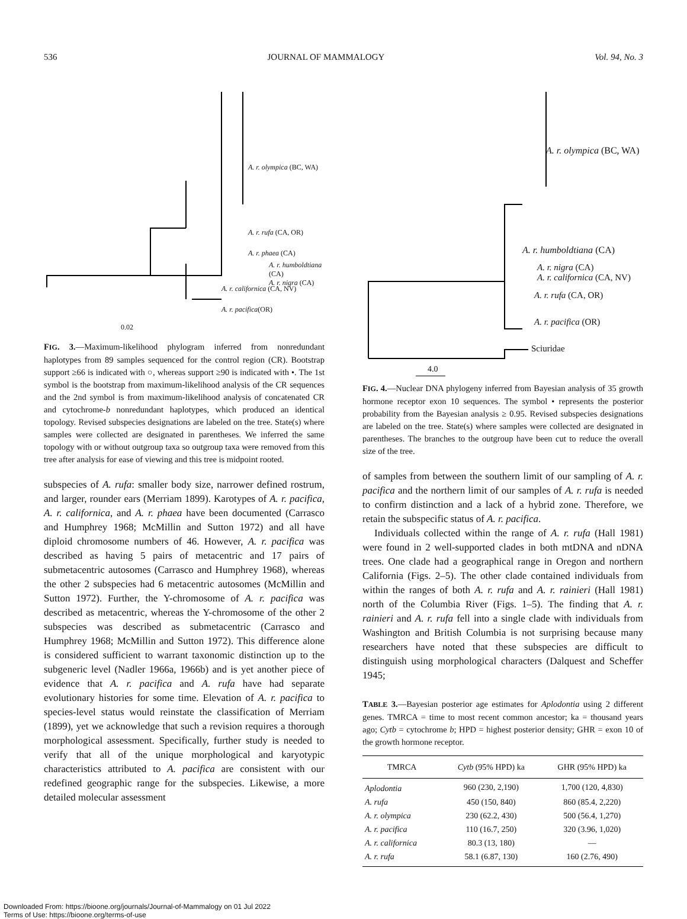536 JOURNAL OF MAMMALOGY Vol. 94, No. 3
A. r. olympica (BC, WA)
A. r. rufa (CA, OR)
A. r. phaea (CA)
A. r. humboldtiana (CA)
A. r. nigra (CA)
A. r. californica (CA, NV)
A. r. pacifica(OR)
0.02
FIG. 3.—Maximum-likelihood phylogram inferred from nonredundant haplotypes from 89 samples sequenced for the control region (CR). Bootstrap support ≥66 is indicated with ○, whereas support ≥90 is indicated with •. The 1st symbol is the bootstrap from maximum-likelihood analysis of the CR sequences and the 2nd symbol is from maximum-likelihood analysis of concatenated CR and cytochrome-b nonredundant haplotypes, which produced an identical topology. Revised subspecies designations are labeled on the tree. State(s) where samples were collected are designated in parentheses. We inferred the same topology with or without outgroup taxa so outgroup taxa were removed from this tree after analysis for ease of viewing and this tree is midpoint rooted.
subspecies of A. rufa: smaller body size, narrower defined rostrum, and larger, rounder ears (Merriam 1899). Karotypes of A. r. pacifica, A. r. californica, and A. r. phaea have been documented (Carrasco and Humphrey 1968; McMillin and Sutton 1972) and all have diploid chromosome numbers of 46. However, A. r. pacifica was described as having 5 pairs of metacentric and 17 pairs of submetacentric autosomes (Carrasco and Humphrey 1968), whereas the other 2 subspecies had 6 metacentric autosomes (McMillin and Sutton 1972). Further, the Y-chromosome of A. r. pacifica was described as metacentric, whereas the Y-chromosome of the other 2 subspecies was described as submetacentric (Carrasco and Humphrey 1968; McMillin and Sutton 1972). This difference alone is considered sufficient to warrant taxonomic distinction up to the subgeneric level (Nadler 1966a, 1966b) and is yet another piece of evidence that A. r. pacifica and A. rufa have had separate evolutionary histories for some time. Elevation of A. r. pacifica to species-level status would reinstate the classification of Merriam (1899), yet we acknowledge that such a revision requires a thorough morphological assessment. Specifically, further study is needed to verify that all of the unique morphological and karyotypic characteristics attributed to A. pacifica are consistent with our redefined geographic range for the subspecies. Likewise, a more detailed molecular assessment
A. r. olympica (BC, WA)
A. r. humboldtiana (CA)
A. r. nigra (CA)
A. r. californica (CA, NV)
A. r. rufa (CA, OR)
A. r. pacifica (OR)
Sciuridae
4.0
FIG. 4.—Nuclear DNA phylogeny inferred from Bayesian analysis of 35 growth hormone receptor exon 10 sequences. The symbol • represents the posterior probability from the Bayesian analysis ≥ 0.95. Revised subspecies designations are labeled on the tree. State(s) where samples were collected are designated in parentheses. The branches to the outgroup have been cut to reduce the overall size of the tree.
of samples from between the southern limit of our sampling of A. r. pacifica and the northern limit of our samples of A. r. rufa is needed to confirm distinction and a lack of a hybrid zone. Therefore, we retain the subspecific status of A. r. pacifica.
Individuals collected within the range of A. r. rufa (Hall 1981) were found in 2 well-supported clades in both mtDNA and nDNA trees. One clade had a geographical range in Oregon and northern California (Figs. 2–5). The other clade contained individuals from within the ranges of both A. r. rufa and A. r. rainieri (Hall 1981) north of the Columbia River (Figs. 1–5). The finding that A. r. rainieri and A. r. rufa fell into a single clade with individuals from Washington and British Columbia is not surprising because many researchers have noted that these subspecies are difficult to distinguish using morphological characters (Dalquest and Scheffer 1945;
TABLE 3.—Bayesian posterior age estimates for Aplodontia using 2 different genes. TMRCA = time to most recent common ancestor; ka = thousand years ago; Cytb = cytochrome b; HPD = highest posterior density; GHR = exon 10 of the growth hormone receptor.
| TMRCA | Cytb (95% HPD) ka | GHR (95% HPD) ka |
| --- | --- | --- |
| Aplodontia | 960 (230, 2,190) | 1,700 (120, 4,830) |
| A. rufa | 450 (150, 840) | 860 (85.4, 2,220) |
| A. r. olympica | 230 (62.2, 430) | 500 (56.4, 1,270) |
| A. r. pacifica | 110 (16.7, 250) | 320 (3.96, 1,020) |
| A. r. californica | 80.3 (13, 180) | — |
| A. r. rufa | 58.1 (6.87, 130) | 160 (2.76, 490) |
Downloaded From: https://bioone.org/journals/Journal-of-Mammalogy on 01 Jul 2022
Terms of Use: https://bioone.org/terms-of-use